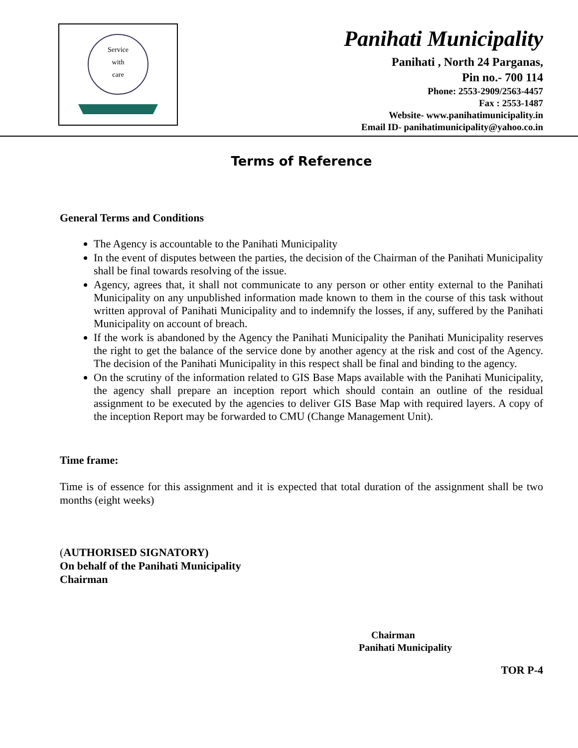Service
with
care
Panihati Municipality
Panihati , North 24 Parganas,
Pin no.- 700 114
Phone: 2553-2909/2563-4457
Fax : 2553-1487
Website- www.panihatimunicipality.in
Email ID- panihatimunicipality@yahoo.co.in
Terms of Reference
General Terms and Conditions
The Agency is accountable to the Panihati Municipality
In the event of disputes between the parties, the decision of the Chairman of the Panihati Municipality shall be final towards resolving of the issue.
Agency, agrees that, it shall not communicate to any person or other entity external to the Panihati Municipality on any unpublished information made known to them in the course of this task without written approval of Panihati Municipality and to indemnify the losses, if any, suffered by the Panihati Municipality on account of breach.
If the work is abandoned by the Agency the Panihati Municipality the Panihati Municipality reserves the right to get the balance of the service done by another agency at the risk and cost of the Agency. The decision of the Panihati Municipality in this respect shall be final and binding to the agency.
On the scrutiny of the information related to GIS Base Maps available with the Panihati Municipality, the agency shall prepare an inception report which should contain an outline of the residual assignment to be executed by the agencies to deliver GIS Base Map with required layers. A copy of the inception Report may be forwarded to CMU (Change Management Unit).
Time frame:
Time is of essence for this assignment and it is expected that total duration of the assignment shall be two months (eight weeks)
(AUTHORISED SIGNATORY)
On behalf of the Panihati Municipality
Chairman
Chairman
Panihati Municipality
TOR P-4